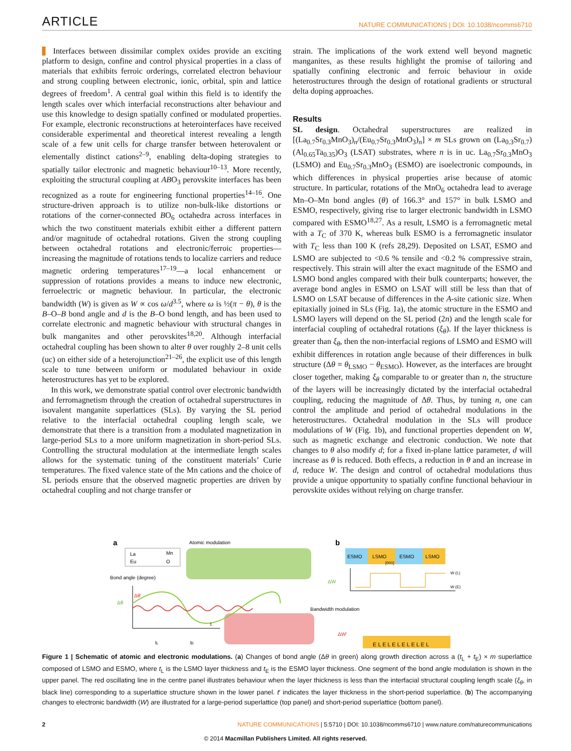ARTICLE NATURE COMMUNICATIONS | DOI: 10.1038/ncomms6710
Interfaces between dissimilar complex oxides provide an exciting platform to design, confine and control physical properties in a class of materials that exhibits ferroic orderings, correlated electron behaviour and strong coupling between electronic, ionic, orbital, spin and lattice degrees of freedom<sup>1</sup>. A central goal within this field is to identify the length scales over which interfacial reconstructions alter behaviour and use this knowledge to design spatially confined or modulated properties. For example, electronic reconstructions at heterointerfaces have received considerable experimental and theoretical interest revealing a length scale of a few unit cells for charge transfer between heterovalent or elementally distinct cations<sup>2–9</sup>, enabling delta-doping strategies to spatially tailor electronic and magnetic behaviour<sup>10–13</sup>. More recently, exploiting the structural coupling at ABO<sub>3</sub> perovskite interfaces has been recognized as a route for engineering functional properties<sup>14–16</sup>. One structure-driven approach is to utilize non-bulk-like distortions or rotations of the corner-connected BO<sub>6</sub> octahedra across interfaces in which the two constituent materials exhibit either a different pattern and/or magnitude of octahedral rotations. Given the strong coupling between octahedral rotations and electronic/ferroic properties—increasing the magnitude of rotations tends to localize carriers and reduce magnetic ordering temperatures<sup>17–19</sup>—a local enhancement or suppression of rotations provides a means to induce new electronic, ferroelectric or magnetic behaviour. In particular, the electronic bandwidth (W) is given as W ∝ cos ω/d<sup>3.5</sup>, where ω is ½(π − θ), θ is the B–O–B bond angle and d is the B–O bond length, and has been used to correlate electronic and magnetic behaviour with structural changes in bulk manganites and other perovskites<sup>18,20</sup>. Although interfacial octahedral coupling has been shown to alter θ over roughly 2–8 unit cells (uc) on either side of a heterojunction<sup>21–26</sup>, the explicit use of this length scale to tune between uniform or modulated behaviour in oxide heterostructures has yet to be explored.
In this work, we demonstrate spatial control over electronic bandwidth and ferromagnetism through the creation of octahedral superstructures in isovalent manganite superlattices (SLs). By varying the SL period relative to the interfacial octahedral coupling length scale, we demonstrate that there is a transition from a modulated magnetization in large-period SLs to a more uniform magnetization in short-period SLs. Controlling the structural modulation at the intermediate length scales allows for the systematic tuning of the constituent materials’ Curie temperatures. The fixed valence state of the Mn cations and the choice of SL periods ensure that the observed magnetic properties are driven by octahedral coupling and not charge transfer or
strain. The implications of the work extend well beyond magnetic manganites, as these results highlight the promise of tailoring and spatially confining electronic and ferroic behaviour in oxide heterostructures through the design of rotational gradients or structural delta doping approaches.
Results
SL design. Octahedral superstructures are realized in [(La<sub>0.7</sub>Sr<sub>0.3</sub>MnO<sub>3</sub>)<sub>n</sub>/(Eu<sub>0.7</sub>Sr<sub>0.3</sub>MnO<sub>3</sub>)<sub>n</sub>] × m SLs grown on (La<sub>0.3</sub>Sr<sub>0.7</sub>)(Al<sub>0.65</sub>Ta<sub>0.35</sub>)O<sub>3</sub> (LSAT) substrates, where n is in uc. La<sub>0.7</sub>Sr<sub>0.3</sub>MnO<sub>3</sub> (LSMO) and Eu<sub>0.7</sub>Sr<sub>0.3</sub>MnO<sub>3</sub> (ESMO) are isoelectronic compounds, in which differences in physical properties arise because of atomic structure. In particular, rotations of the MnO<sub>6</sub> octahedra lead to average Mn–O–Mn bond angles (θ) of 166.3° and 157° in bulk LSMO and ESMO, respectively, giving rise to larger electronic bandwidth in LSMO compared with ESMO<sup>18,27</sup>. As a result, LSMO is a ferromagnetic metal with a T<sub>C</sub> of 370 K, whereas bulk ESMO is a ferromagnetic insulator with T<sub>C</sub> less than 100 K (refs 28,29). Deposited on LSAT, ESMO and LSMO are subjected to <0.6 % tensile and <0.2 % compressive strain, respectively. This strain will alter the exact magnitude of the ESMO and LSMO bond angles compared with their bulk counterparts; however, the average bond angles in ESMO on LSAT will still be less than that of LSMO on LSAT because of differences in the A-site cationic size. When epitaxially joined in SLs (Fig. 1a), the atomic structure in the ESMO and LSMO layers will depend on the SL period (2n) and the length scale for interfacial coupling of octahedral rotations (ξ<sub>θ</sub>). If the layer thickness is greater than ξ<sub>θ</sub>, then the non-interfacial regions of LSMO and ESMO will exhibit differences in rotation angle because of their differences in bulk structure (Δθ = θ<sub>LSMO</sub> − θ<sub>ESMO</sub>). However, as the interfaces are brought closer together, making ξ<sub>θ</sub> comparable to or greater than n, the structure of the layers will be increasingly dictated by the interfacial octahedral coupling, reducing the magnitude of Δθ. Thus, by tuning n, one can control the amplitude and period of octahedral modulations in the heterostructures. Octahedral modulation in the SLs will produce modulations of W (Fig. 1b), and functional properties dependent on W, such as magnetic exchange and electronic conduction. We note that changes to θ also modify d; for a fixed in-plane lattice parameter, d will increase as θ is reduced. Both effects, a reduction in θ and an increase in d, reduce W. The design and control of octahedral modulations thus provide a unique opportunity to spatially confine functional behaviour in perovskite oxides without relying on charge transfer.
a
Atomic modulation
La
Eu
Mn
O
Bond angle (degree)
Δθ
Δθ′
t
tL
tE
b
ESMO
LSMO
ESMO
LSMO
[001]
ΔW
W (L)
W (E)
Bandwidth modulation
ΔW′
E L E L E L E L E L E L
Figure 1 | Schematic of atomic and electronic modulations. (a) Changes of bond angle (Δθ in green) along growth direction across a (t<sub>L</sub> + t<sub>E</sub>) × m superlattice composed of LSMO and ESMO, where t<sub>L</sub> is the LSMO layer thickness and t<sub>E</sub> is the ESMO layer thickness. One segment of the bond angle modulation is shown in the upper panel. The red oscillating line in the centre panel illustrates behaviour when the layer thickness is less than the interfacial structural coupling length scale (ξ<sub>θ</sub>, in black line) corresponding to a superlattice structure shown in the lower panel. t′ indicates the layer thickness in the short-period superlattice. (b) The accompanying changes to electronic bandwidth (W) are illustrated for a large-period superlattice (top panel) and short-period superlattice (bottom panel).
2 NATURE COMMUNICATIONS | 5:5710 | DOI: 10.1038/ncomms6710 | www.nature.com/naturecommunications
© 2014 Macmillan Publishers Limited. All rights reserved.